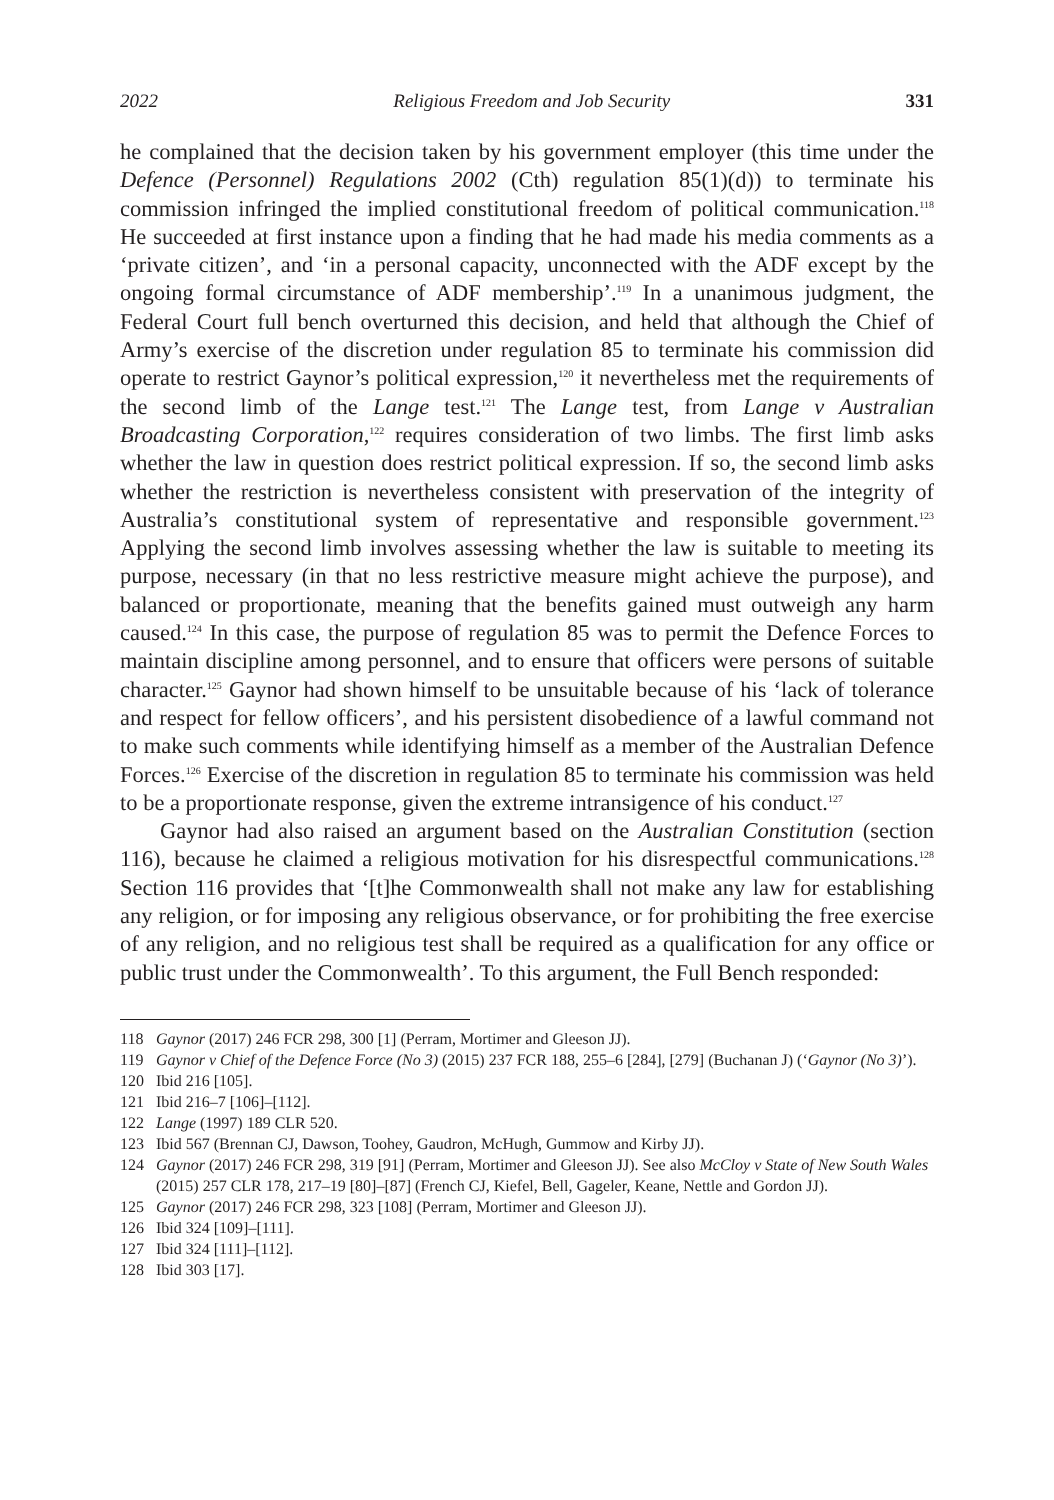2022 Religious Freedom and Job Security 331
he complained that the decision taken by his government employer (this time under the Defence (Personnel) Regulations 2002 (Cth) regulation 85(1)(d)) to terminate his commission infringed the implied constitutional freedom of political communication.<sup>118</sup> He succeeded at first instance upon a finding that he had made his media comments as a ‘private citizen’, and ‘in a personal capacity, unconnected with the ADF except by the ongoing formal circumstance of ADF membership’.<sup>119</sup> In a unanimous judgment, the Federal Court full bench overturned this decision, and held that although the Chief of Army’s exercise of the discretion under regulation 85 to terminate his commission did operate to restrict Gaynor’s political expression,<sup>120</sup> it nevertheless met the requirements of the second limb of the Lange test.<sup>121</sup> The Lange test, from Lange v Australian Broadcasting Corporation,<sup>122</sup> requires consideration of two limbs. The first limb asks whether the law in question does restrict political expression. If so, the second limb asks whether the restriction is nevertheless consistent with preservation of the integrity of Australia’s constitutional system of representative and responsible government.<sup>123</sup> Applying the second limb involves assessing whether the law is suitable to meeting its purpose, necessary (in that no less restrictive measure might achieve the purpose), and balanced or proportionate, meaning that the benefits gained must outweigh any harm caused.<sup>124</sup> In this case, the purpose of regulation 85 was to permit the Defence Forces to maintain discipline among personnel, and to ensure that officers were persons of suitable character.<sup>125</sup> Gaynor had shown himself to be unsuitable because of his ‘lack of tolerance and respect for fellow officers’, and his persistent disobedience of a lawful command not to make such comments while identifying himself as a member of the Australian Defence Forces.<sup>126</sup> Exercise of the discretion in regulation 85 to terminate his commission was held to be a proportionate response, given the extreme intransigence of his conduct.<sup>127</sup>
Gaynor had also raised an argument based on the Australian Constitution (section 116), because he claimed a religious motivation for his disrespectful communications.<sup>128</sup> Section 116 provides that ‘[t]he Commonwealth shall not make any law for establishing any religion, or for imposing any religious observance, or for prohibiting the free exercise of any religion, and no religious test shall be required as a qualification for any office or public trust under the Commonwealth’. To this argument, the Full Bench responded:
118 Gaynor (2017) 246 FCR 298, 300 [1] (Perram, Mortimer and Gleeson JJ).
119 Gaynor v Chief of the Defence Force (No 3) (2015) 237 FCR 188, 255–6 [284], [279] (Buchanan J) (‘Gaynor (No 3)’).
120 Ibid 216 [105].
121 Ibid 216–7 [106]–[112].
122 Lange (1997) 189 CLR 520.
123 Ibid 567 (Brennan CJ, Dawson, Toohey, Gaudron, McHugh, Gummow and Kirby JJ).
124 Gaynor (2017) 246 FCR 298, 319 [91] (Perram, Mortimer and Gleeson JJ). See also McCloy v State of New South Wales (2015) 257 CLR 178, 217–19 [80]–[87] (French CJ, Kiefel, Bell, Gageler, Keane, Nettle and Gordon JJ).
125 Gaynor (2017) 246 FCR 298, 323 [108] (Perram, Mortimer and Gleeson JJ).
126 Ibid 324 [109]–[111].
127 Ibid 324 [111]–[112].
128 Ibid 303 [17].